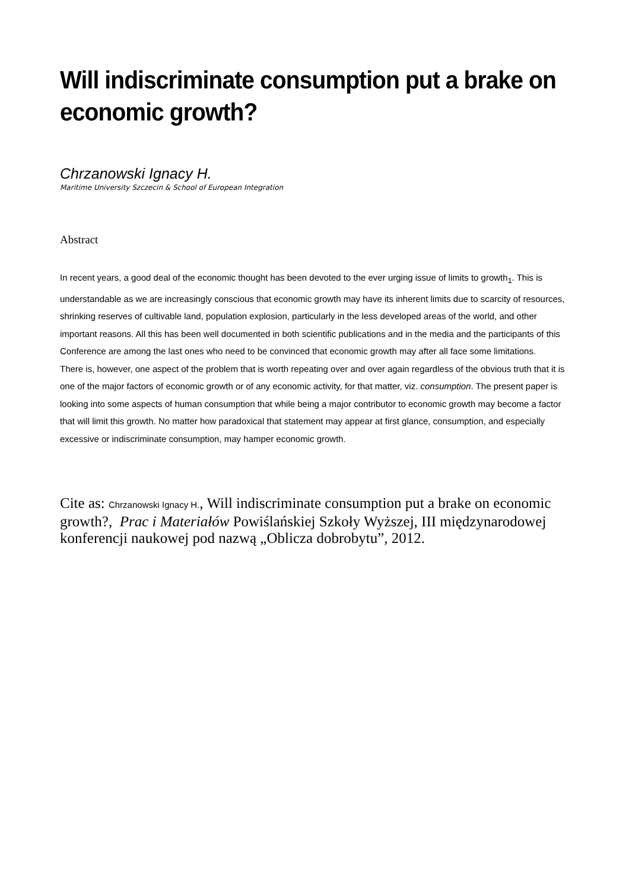Will indiscriminate consumption put a brake on economic growth?
Chrzanowski Ignacy H.
Maritime University Szczecin & School of European Integration
Abstract
In recent years, a good deal of the economic thought has been devoted to the ever urging issue of limits to growth<sub>1</sub>. This is understandable as we are increasingly conscious that economic growth may have its inherent limits due to scarcity of resources, shrinking reserves of cultivable land, population explosion, particularly in the less developed areas of the world, and other important reasons. All this has been well documented in both scientific publications and in the media and the participants of this Conference are among the last ones who need to be convinced that economic growth may after all face some limitations.
There is, however, one aspect of the problem that is worth repeating over and over again regardless of the obvious truth that it is one of the major factors of economic growth or of any economic activity, for that matter, viz. consumption. The present paper is looking into some aspects of human consumption that while being a major contributor to economic growth may become a factor that will limit this growth. No matter how paradoxical that statement may appear at first glance, consumption, and especially excessive or indiscriminate consumption, may hamper economic growth.
Cite as: Chrzanowski Ignacy H., Will indiscriminate consumption put a brake on economic growth?, Prac i Materiałów Powiślańskiej Szkoły Wyższej, III międzynarodowej konferencji naukowej pod nazwą „Oblicza dobrobytu”, 2012.